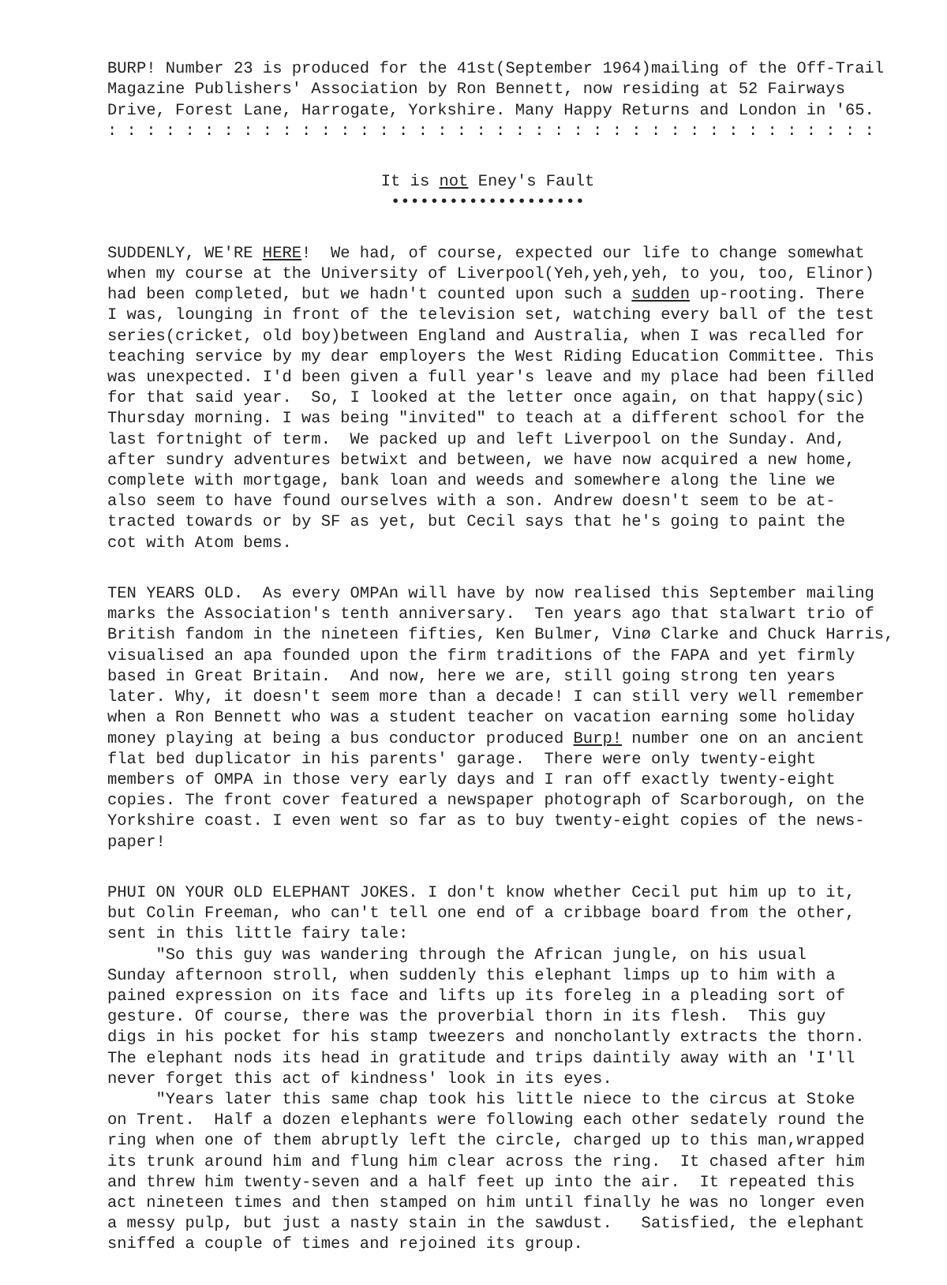BURP! Number 23 is produced for the 41st(September 1964)mailing of the Off-Trail Magazine Publishers' Association by Ron Bennett, now residing at 52 Fairways Drive, Forest Lane, Harrogate, Yorkshire. Many Happy Returns and London in '65. : : : : : : : : : : : : : : : : : : : : : : : : : : : : : : : : : : : : : : : :
It is not Eney's Fault ••••••••••••••••••••
SUDDENLY, WE'RE HERE! We had, of course, expected our life to change somewhat when my course at the University of Liverpool(Yeh,yeh,yeh, to you, too, Elinor) had been completed, but we hadn't counted upon such a sudden up-rooting. There I was, lounging in front of the television set, watching every ball of the test series(cricket, old boy)between England and Australia, when I was recalled for teaching service by my dear employers the West Riding Education Committee. This was unexpected. I'd been given a full year's leave and my place had been filled for that said year. So, I looked at the letter once again, on that happy(sic) Thursday morning. I was being "invited" to teach at a different school for the last fortnight of term. We packed up and left Liverpool on the Sunday. And, after sundry adventures betwixt and between, we have now acquired a new home, complete with mortgage, bank loan and weeds and somewhere along the line we also seem to have found ourselves with a son. Andrew doesn't seem to be at- tracted towards or by SF as yet, but Cecil says that he's going to paint the cot with Atom bems.
TEN YEARS OLD. As every OMPAn will have by now realised this September mailing marks the Association's tenth anniversary. Ten years ago that stalwart trio of British fandom in the nineteen fifties, Ken Bulmer, Vinø Clarke and Chuck Harris, visualised an apa founded upon the firm traditions of the FAPA and yet firmly based in Great Britain. And now, here we are, still going strong ten years later. Why, it doesn't seem more than a decade! I can still very well remember when a Ron Bennett who was a student teacher on vacation earning some holiday money playing at being a bus conductor produced Burp! number one on an ancient flat bed duplicator in his parents' garage. There were only twenty-eight members of OMPA in those very early days and I ran off exactly twenty-eight copies. The front cover featured a newspaper photograph of Scarborough, on the Yorkshire coast. I even went so far as to buy twenty-eight copies of the news- paper!
PHUI ON YOUR OLD ELEPHANT JOKES. I don't know whether Cecil put him up to it, but Colin Freeman, who can't tell one end of a cribbage board from the other, sent in this little fairy tale: "So this guy was wandering through the African jungle, on his usual Sunday afternoon stroll, when suddenly this elephant limps up to him with a pained expression on its face and lifts up its foreleg in a pleading sort of gesture. Of course, there was the proverbial thorn in its flesh. This guy digs in his pocket for his stamp tweezers and noncholantly extracts the thorn. The elephant nods its head in gratitude and trips daintily away with an 'I'll never forget this act of kindness' look in its eyes. "Years later this same chap took his little niece to the circus at Stoke on Trent. Half a dozen elephants were following each other sedately round the ring when one of them abruptly left the circle, charged up to this man,wrapped its trunk around him and flung him clear across the ring. It chased after him and threw him twenty-seven and a half feet up into the air. It repeated this act nineteen times and then stamped on him until finally he was no longer even a messy pulp, but just a nasty stain in the sawdust. Satisfied, the elephant sniffed a couple of times and rejoined its group.